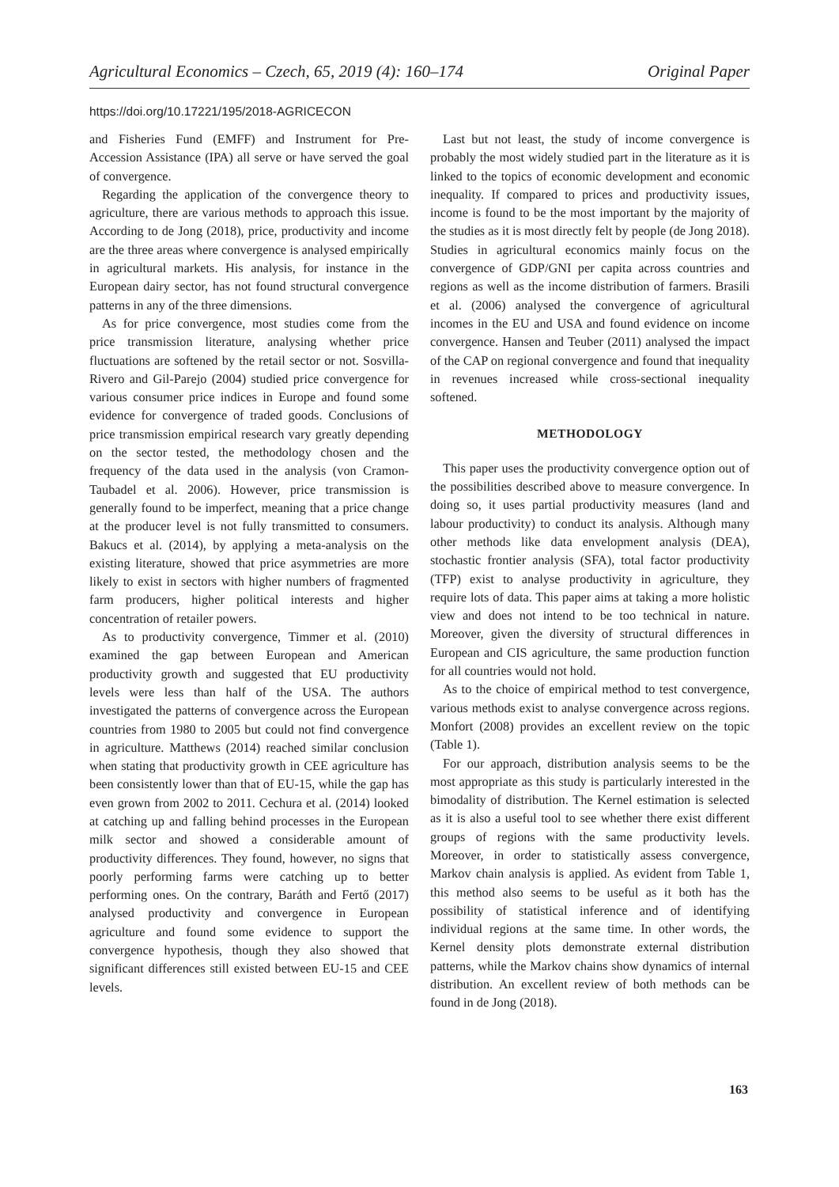Agricultural Economics – Czech, 65, 2019 (4): 160–174 Original Paper
https://doi.org/10.17221/195/2018-AGRICECON
and Fisheries Fund (EMFF) and Instrument for Pre-Accession Assistance (IPA) all serve or have served the goal of convergence.
Regarding the application of the convergence theory to agriculture, there are various methods to approach this issue. According to de Jong (2018), price, productivity and income are the three areas where convergence is analysed empirically in agricultural markets. His analysis, for instance in the European dairy sector, has not found structural convergence patterns in any of the three dimensions.
As for price convergence, most studies come from the price transmission literature, analysing whether price fluctuations are softened by the retail sector or not. Sosvilla-Rivero and Gil-Parejo (2004) studied price convergence for various consumer price indices in Europe and found some evidence for convergence of traded goods. Conclusions of price transmission empirical research vary greatly depending on the sector tested, the methodology chosen and the frequency of the data used in the analysis (von Cramon-Taubadel et al. 2006). However, price transmission is generally found to be imperfect, meaning that a price change at the producer level is not fully transmitted to consumers. Bakucs et al. (2014), by applying a meta-analysis on the existing literature, showed that price asymmetries are more likely to exist in sectors with higher numbers of fragmented farm producers, higher political interests and higher concentration of retailer powers.
As to productivity convergence, Timmer et al. (2010) examined the gap between European and American productivity growth and suggested that EU productivity levels were less than half of the USA. The authors investigated the patterns of convergence across the European countries from 1980 to 2005 but could not find convergence in agriculture. Matthews (2014) reached similar conclusion when stating that productivity growth in CEE agriculture has been consistently lower than that of EU-15, while the gap has even grown from 2002 to 2011. Cechura et al. (2014) looked at catching up and falling behind processes in the European milk sector and showed a considerable amount of productivity differences. They found, however, no signs that poorly performing farms were catching up to better performing ones. On the contrary, Baráth and Fertő (2017) analysed productivity and convergence in European agriculture and found some evidence to support the convergence hypothesis, though they also showed that significant differences still existed between EU-15 and CEE levels.
Last but not least, the study of income convergence is probably the most widely studied part in the literature as it is linked to the topics of economic development and economic inequality. If compared to prices and productivity issues, income is found to be the most important by the majority of the studies as it is most directly felt by people (de Jong 2018). Studies in agricultural economics mainly focus on the convergence of GDP/GNI per capita across countries and regions as well as the income distribution of farmers. Brasili et al. (2006) analysed the convergence of agricultural incomes in the EU and USA and found evidence on income convergence. Hansen and Teuber (2011) analysed the impact of the CAP on regional convergence and found that inequality in revenues increased while cross-sectional inequality softened.
METHODOLOGY
This paper uses the productivity convergence option out of the possibilities described above to measure convergence. In doing so, it uses partial productivity measures (land and labour productivity) to conduct its analysis. Although many other methods like data envelopment analysis (DEA), stochastic frontier analysis (SFA), total factor productivity (TFP) exist to analyse productivity in agriculture, they require lots of data. This paper aims at taking a more holistic view and does not intend to be too technical in nature. Moreover, given the diversity of structural differences in European and CIS agriculture, the same production function for all countries would not hold.
As to the choice of empirical method to test convergence, various methods exist to analyse convergence across regions. Monfort (2008) provides an excellent review on the topic (Table 1).
For our approach, distribution analysis seems to be the most appropriate as this study is particularly interested in the bimodality of distribution. The Kernel estimation is selected as it is also a useful tool to see whether there exist different groups of regions with the same productivity levels. Moreover, in order to statistically assess convergence, Markov chain analysis is applied. As evident from Table 1, this method also seems to be useful as it both has the possibility of statistical inference and of identifying individual regions at the same time. In other words, the Kernel density plots demonstrate external distribution patterns, while the Markov chains show dynamics of internal distribution. An excellent review of both methods can be found in de Jong (2018).
163